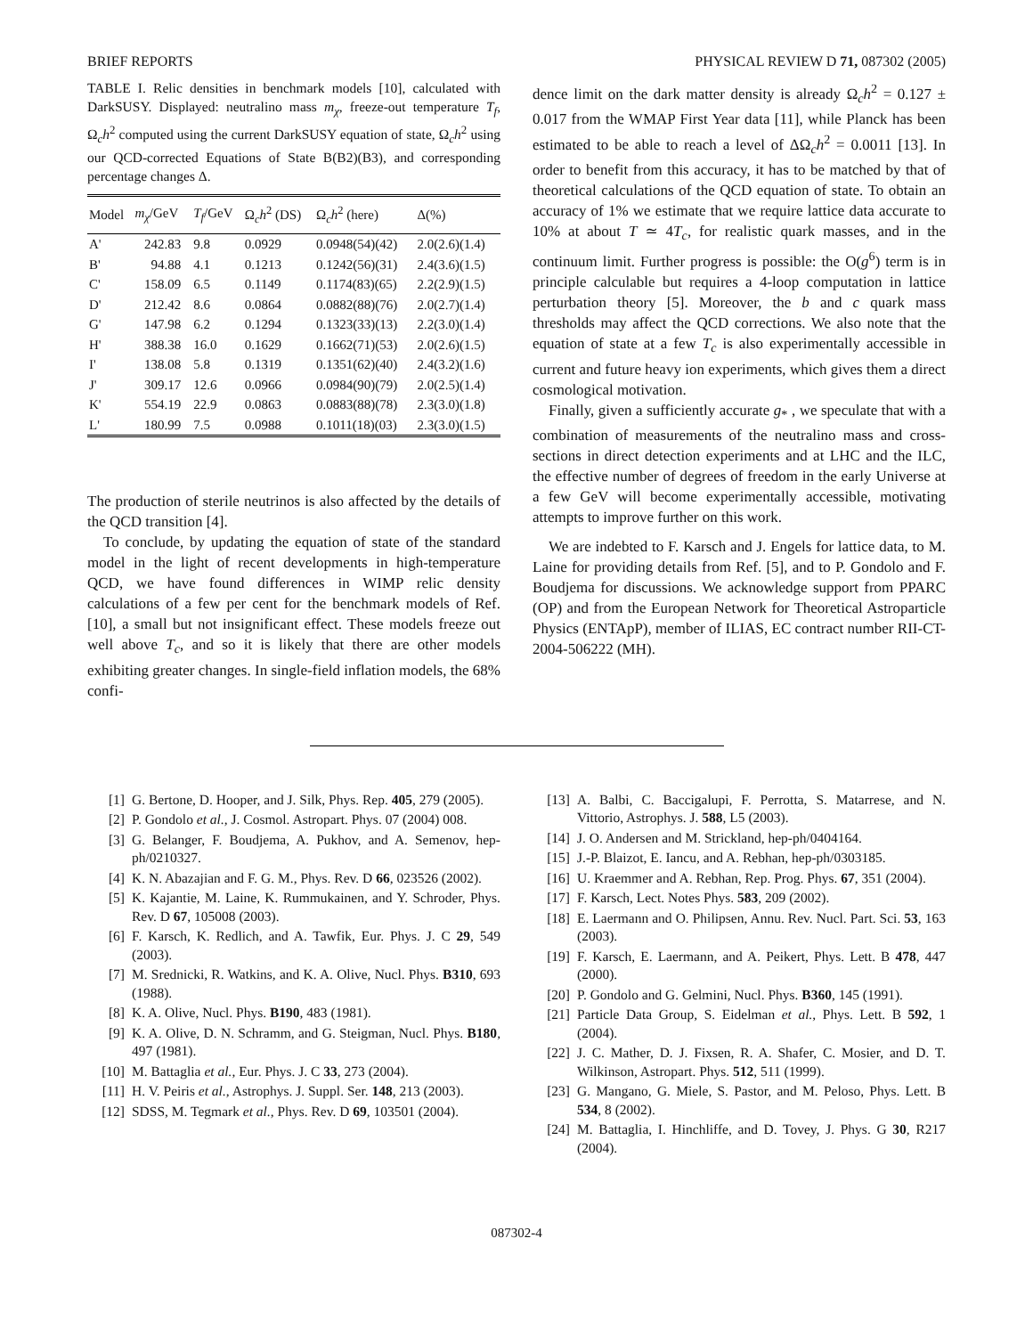BRIEF REPORTS PHYSICAL REVIEW D 71, 087302 (2005)
TABLE I. Relic densities in benchmark models [10], calculated with DarkSUSY. Displayed: neutralino mass m<sub>χ</sub>, freeze-out temperature T<sub>f</sub>, Ω<sub>c</sub>h<sup>2</sup> computed using the current DarkSUSY equation of state, Ω<sub>c</sub>h<sup>2</sup> using our QCD-corrected Equations of State B(B2)(B3), and corresponding percentage changes Δ.
| Model | m<sub>χ</sub> /GeV | T<sub>f</sub> /GeV | Ω<sub>c</sub> h<sup>2</sup> (DS) | Ω<sub>c</sub> h<sup>2</sup> (here) | Δ(%) |
| --- | --- | --- | --- | --- | --- |
| A' | 242.83 | 9.8 | 0.0929 | 0.0948(54)(42) | 2.0(2.6)(1.4) |
| B' | 94.88 | 4.1 | 0.1213 | 0.1242(56)(31) | 2.4(3.6)(1.5) |
| C' | 158.09 | 6.5 | 0.1149 | 0.1174(83)(65) | 2.2(2.9)(1.5) |
| D' | 212.42 | 8.6 | 0.0864 | 0.0882(88)(76) | 2.0(2.7)(1.4) |
| G' | 147.98 | 6.2 | 0.1294 | 0.1323(33)(13) | 2.2(3.0)(1.4) |
| H' | 388.38 | 16.0 | 0.1629 | 0.1662(71)(53) | 2.0(2.6)(1.5) |
| I' | 138.08 | 5.8 | 0.1319 | 0.1351(62)(40) | 2.4(3.2)(1.6) |
| J' | 309.17 | 12.6 | 0.0966 | 0.0984(90)(79) | 2.0(2.5)(1.4) |
| K' | 554.19 | 22.9 | 0.0863 | 0.0883(88)(78) | 2.3(3.0)(1.8) |
| L' | 180.99 | 7.5 | 0.0988 | 0.1011(18)(03) | 2.3(3.0)(1.5) |
The production of sterile neutrinos is also affected by the details of the QCD transition [4].
To conclude, by updating the equation of state of the standard model in the light of recent developments in high-temperature QCD, we have found differences in WIMP relic density calculations of a few per cent for the benchmark models of Ref. [10], a small but not insignificant effect. These models freeze out well above T<sub>c</sub>, and so it is likely that there are other models exhibiting greater changes. In single-field inflation models, the 68% confi-
dence limit on the dark matter density is already Ω<sub>c</sub>h<sup>2</sup> = 0.127 ± 0.017 from the WMAP First Year data [11], while Planck has been estimated to be able to reach a level of ΔΩ<sub>c</sub>h<sup>2</sup> = 0.0011 [13]. In order to benefit from this accuracy, it has to be matched by that of theoretical calculations of the QCD equation of state. To obtain an accuracy of 1% we estimate that we require lattice data accurate to 10% at about T ≃ 4T<sub>c</sub>, for realistic quark masses, and in the continuum limit. Further progress is possible: the O(g<sup>6</sup>) term is in principle calculable but requires a 4-loop computation in lattice perturbation theory [5]. Moreover, the b and c quark mass thresholds may affect the QCD corrections. We also note that the equation of state at a few T<sub>c</sub> is also experimentally accessible in current and future heavy ion experiments, which gives them a direct cosmological motivation.
Finally, given a sufficiently accurate g<sub>*</sub> , we speculate that with a combination of measurements of the neutralino mass and cross-sections in direct detection experiments and at LHC and the ILC, the effective number of degrees of freedom in the early Universe at a few GeV will become experimentally accessible, motivating attempts to improve further on this work.
We are indebted to F. Karsch and J. Engels for lattice data, to M. Laine for providing details from Ref. [5], and to P. Gondolo and F. Boudjema for discussions. We acknowledge support from PPARC (OP) and from the European Network for Theoretical Astroparticle Physics (ENTApP), member of ILIAS, EC contract number RII-CT-2004-506222 (MH).
[1] G. Bertone, D. Hooper, and J. Silk, Phys. Rep. 405, 279 (2005).
[2] P. Gondolo et al., J. Cosmol. Astropart. Phys. 07 (2004) 008.
[3] G. Belanger, F. Boudjema, A. Pukhov, and A. Semenov, hep-ph/0210327.
[4] K. N. Abazajian and F. G. M., Phys. Rev. D 66, 023526 (2002).
[5] K. Kajantie, M. Laine, K. Rummukainen, and Y. Schroder, Phys. Rev. D 67, 105008 (2003).
[6] F. Karsch, K. Redlich, and A. Tawfik, Eur. Phys. J. C 29, 549 (2003).
[7] M. Srednicki, R. Watkins, and K. A. Olive, Nucl. Phys. B310, 693 (1988).
[8] K. A. Olive, Nucl. Phys. B190, 483 (1981).
[9] K. A. Olive, D. N. Schramm, and G. Steigman, Nucl. Phys. B180, 497 (1981).
[10] M. Battaglia et al., Eur. Phys. J. C 33, 273 (2004).
[11] H. V. Peiris et al., Astrophys. J. Suppl. Ser. 148, 213 (2003).
[12] SDSS, M. Tegmark et al., Phys. Rev. D 69, 103501 (2004).
[13] A. Balbi, C. Baccigalupi, F. Perrotta, S. Matarrese, and N. Vittorio, Astrophys. J. 588, L5 (2003).
[14] J. O. Andersen and M. Strickland, hep-ph/0404164.
[15] J.-P. Blaizot, E. Iancu, and A. Rebhan, hep-ph/0303185.
[16] U. Kraemmer and A. Rebhan, Rep. Prog. Phys. 67, 351 (2004).
[17] F. Karsch, Lect. Notes Phys. 583, 209 (2002).
[18] E. Laermann and O. Philipsen, Annu. Rev. Nucl. Part. Sci. 53, 163 (2003).
[19] F. Karsch, E. Laermann, and A. Peikert, Phys. Lett. B 478, 447 (2000).
[20] P. Gondolo and G. Gelmini, Nucl. Phys. B360, 145 (1991).
[21] Particle Data Group, S. Eidelman et al., Phys. Lett. B 592, 1 (2004).
[22] J. C. Mather, D. J. Fixsen, R. A. Shafer, C. Mosier, and D. T. Wilkinson, Astropart. Phys. 512, 511 (1999).
[23] G. Mangano, G. Miele, S. Pastor, and M. Peloso, Phys. Lett. B 534, 8 (2002).
[24] M. Battaglia, I. Hinchliffe, and D. Tovey, J. Phys. G 30, R217 (2004).
087302-4